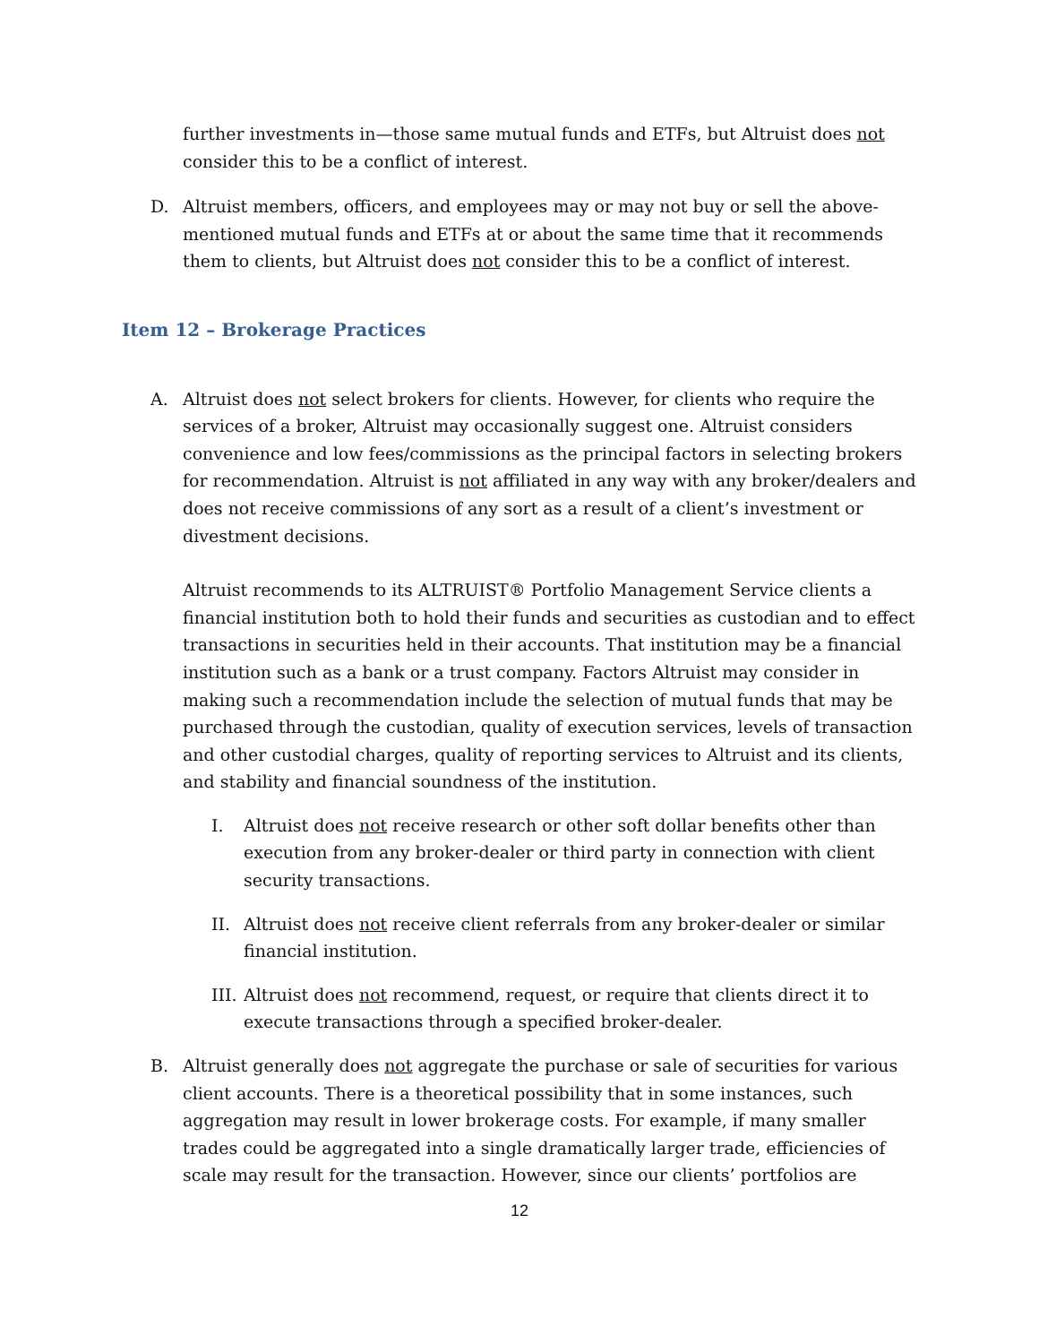further investments in—those same mutual funds and ETFs, but Altruist does not consider this to be a conflict of interest.
D. Altruist members, officers, and employees may or may not buy or sell the above-mentioned mutual funds and ETFs at or about the same time that it recommends them to clients, but Altruist does not consider this to be a conflict of interest.
Item 12 – Brokerage Practices
A. Altruist does not select brokers for clients. However, for clients who require the services of a broker, Altruist may occasionally suggest one. Altruist considers convenience and low fees/commissions as the principal factors in selecting brokers for recommendation. Altruist is not affiliated in any way with any broker/dealers and does not receive commissions of any sort as a result of a client’s investment or divestment decisions.
Altruist recommends to its ALTRUIST® Portfolio Management Service clients a financial institution both to hold their funds and securities as custodian and to effect transactions in securities held in their accounts. That institution may be a financial institution such as a bank or a trust company. Factors Altruist may consider in making such a recommendation include the selection of mutual funds that may be purchased through the custodian, quality of execution services, levels of transaction and other custodial charges, quality of reporting services to Altruist and its clients, and stability and financial soundness of the institution.
I. Altruist does not receive research or other soft dollar benefits other than execution from any broker-dealer or third party in connection with client security transactions.
II. Altruist does not receive client referrals from any broker-dealer or similar financial institution.
III.
Altruist does not recommend, request, or require that clients direct it to execute transactions through a specified broker-dealer.
B. Altruist generally does not aggregate the purchase or sale of securities for various client accounts. There is a theoretical possibility that in some instances, such aggregation may result in lower brokerage costs. For example, if many smaller trades could be aggregated into a single dramatically larger trade, efficiencies of scale may result for the transaction. However, since our clients’ portfolios are
12